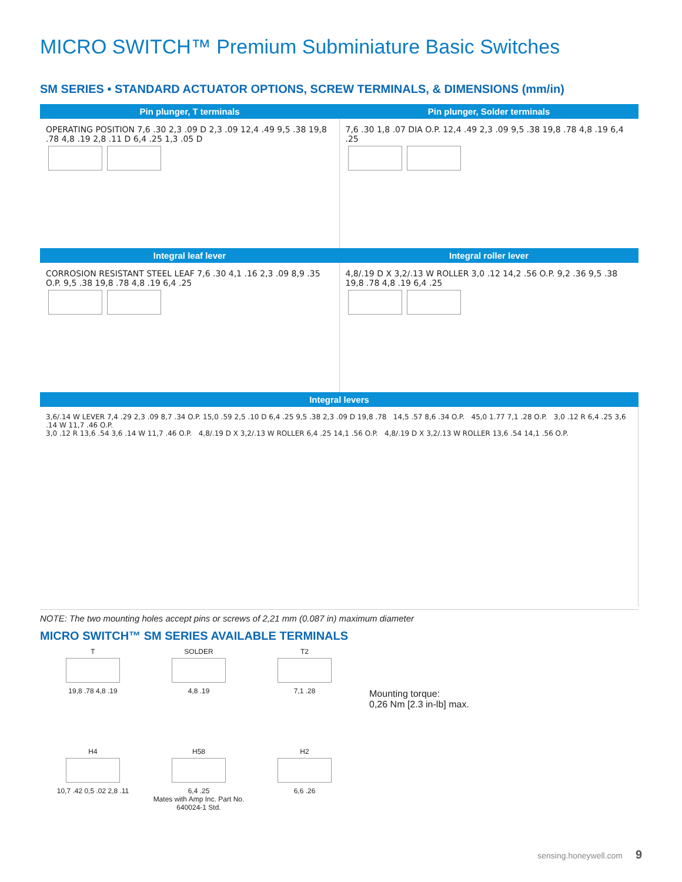MICRO SWITCH™ Premium Subminiature Basic Switches
SM SERIES • STANDARD ACTUATOR OPTIONS, SCREW TERMINALS, & DIMENSIONS (mm/in)
Pin plunger, T terminals Pin plunger, Solder terminals
OPERATING POSITION 7,6 .30 2,3 .09 D 2,3 .09 12,4 .49 9,5 .38 19,8 .78 4,8 .19 2,8 .11 D 6,4 .25 1,3 .05 D
7,6 .30 1,8 .07 DIA O.P. 12,4 .49 2,3 .09 9,5 .38 19,8 .78 4,8 .19 6,4 .25
Integral leaf lever Integral roller lever
CORROSION RESISTANT STEEL LEAF 7,6 .30 4,1 .16 2,3 .09 8,9 .35 O.P. 9,5 .38 19,8 .78 4,8 .19 6,4 .25
4,8/.19 D X 3,2/.13 W ROLLER 3,0 .12 14,2 .56 O.P. 9,2 .36 9,5 .38 19,8 .78 4,8 .19 6,4 .25
Integral levers
3,6/.14 W LEVER 7,4 .29 2,3 .09 8,7 .34 O.P. 15,0 .59 2,5 .10 D 6,4 .25 9,5 .38 2,3 .09 D 19,8 .78 14,5 .57 8,6 .34 O.P. 45,0 1.77 7,1 .28 O.P. 3,0 .12 R 6,4 .25 3,6 .14 W 11,7 .46 O.P.
3,0 .12 R 13,6 .54 3,6 .14 W 11,7 .46 O.P. 4,8/.19 D X 3,2/.13 W ROLLER 6,4 .25 14,1 .56 O.P. 4,8/.19 D X 3,2/.13 W ROLLER 13,6 .54 14,1 .56 O.P.
NOTE: The two mounting holes accept pins or screws of 2,21 mm (0.087 in) maximum diameter
MICRO SWITCH™ SM SERIES AVAILABLE TERMINALS
T
19,8 .78 4,8 .19
SOLDER
4,8 .19
T2
7,1 .28
H4
10,7 .42 0,5 .02 2,8 .11
H58
6,4 .25
Mates with Amp Inc. Part No. 640024-1 Std.
H2
6,6 .26
Mounting torque:
0,26 Nm [2.3 in-lb] max.
sensing.honeywell.com 9